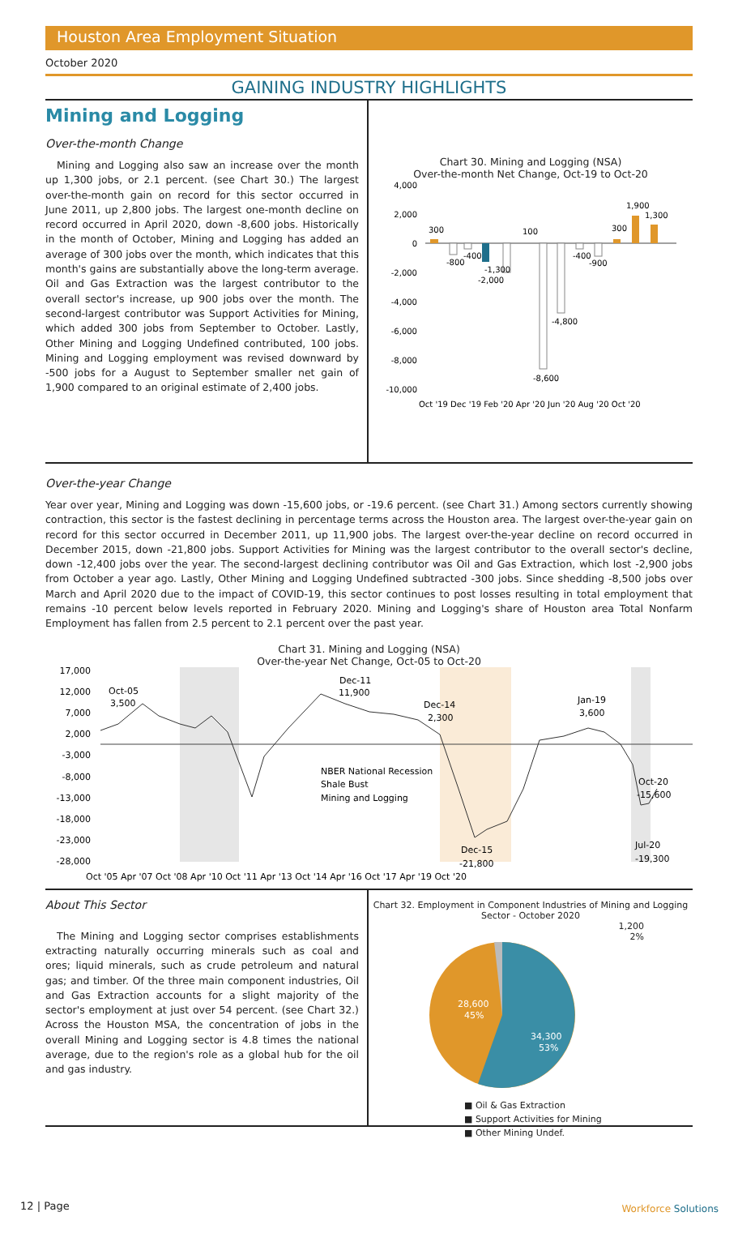Houston Area Employment Situation
October 2020
GAINING INDUSTRY HIGHLIGHTS
Mining and Logging
Over-the-month Change
Mining and Logging also saw an increase over the month up 1,300 jobs, or 2.1 percent. (see Chart 30.) The largest over-the-month gain on record for this sector occurred in June 2011, up 2,800 jobs. The largest one-month decline on record occurred in April 2020, down -8,600 jobs. Historically in the month of October, Mining and Logging has added an average of 300 jobs over the month, which indicates that this month's gains are substantially above the long-term average. Oil and Gas Extraction was the largest contributor to the overall sector's increase, up 900 jobs over the month. The second-largest contributor was Support Activities for Mining, which added 300 jobs from September to October. Lastly, Other Mining and Logging Undefined contributed, 100 jobs. Mining and Logging employment was revised downward by -500 jobs for a August to September smaller net gain of 1,900 compared to an original estimate of 2,400 jobs.
Chart 30. Mining and Logging (NSA)
Over-the-month Net Change, Oct-19 to Oct-20
4,000
2,000
0
-2,000
-4,000
-6,000
-8,000
-10,000
300
-800
-400
-1,300
-2,000
100
-4,800
-8,600
-400
-900
300
1,900
1,300
Oct '19 Dec '19 Feb '20 Apr '20 Jun '20 Aug '20 Oct '20
Over-the-year Change
Year over year, Mining and Logging was down -15,600 jobs, or -19.6 percent. (see Chart 31.) Among sectors currently showing contraction, this sector is the fastest declining in percentage terms across the Houston area. The largest over-the-year gain on record for this sector occurred in December 2011, up 11,900 jobs. The largest over-the-year decline on record occurred in December 2015, down -21,800 jobs. Support Activities for Mining was the largest contributor to the overall sector's decline, down -12,400 jobs over the year. The second-largest declining contributor was Oil and Gas Extraction, which lost -2,900 jobs from October a year ago. Lastly, Other Mining and Logging Undefined subtracted -300 jobs. Since shedding -8,500 jobs over March and April 2020 due to the impact of COVID-19, this sector continues to post losses resulting in total employment that remains -10 percent below levels reported in February 2020. Mining and Logging's share of Houston area Total Nonfarm Employment has fallen from 2.5 percent to 2.1 percent over the past year.
Chart 31. Mining and Logging (NSA)
Over-the-year Net Change, Oct-05 to Oct-20
17,000
12,000
7,000
2,000
-3,000
-8,000
-13,000
-18,000
-23,000
-28,000
Oct-05
3,500
Dec-11
11,900
Dec-14
2,300
Jan-19
3,600
Oct-20
-15,600
Dec-15
-21,800
Jul-20
-19,300
NBER National Recession
Shale Bust
Mining and Logging
Oct '05 Apr '07 Oct '08 Apr '10 Oct '11 Apr '13 Oct '14 Apr '16 Oct '17 Apr '19 Oct '20
About This Sector
The Mining and Logging sector comprises establishments extracting naturally occurring minerals such as coal and ores; liquid minerals, such as crude petroleum and natural gas; and timber. Of the three main component industries, Oil and Gas Extraction accounts for a slight majority of the sector's employment at just over 54 percent. (see Chart 32.) Across the Houston MSA, the concentration of jobs in the overall Mining and Logging sector is 4.8 times the national average, due to the region's role as a global hub for the oil and gas industry.
Chart 32. Employment in Component Industries of Mining and Logging Sector - October 2020
1,200
2%
28,600
45%
34,300
53%
■ Oil & Gas Extraction
■ Support Activities for Mining
■ Other Mining Undef.
12 | Page Workforce Solutions